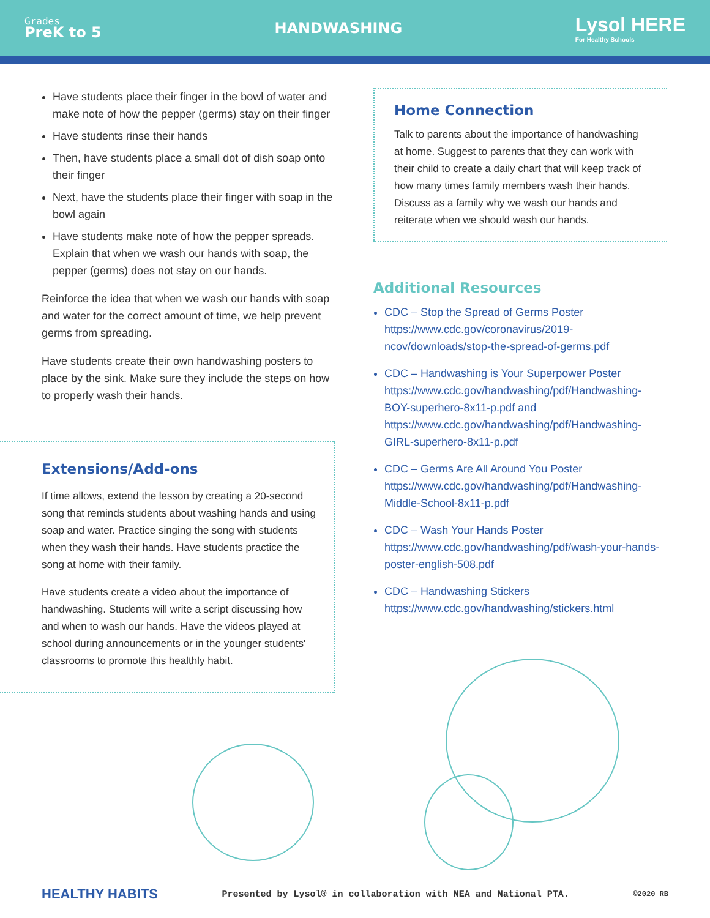Grades
PreK to 5
HANDWASHING
Lysol HERE
For Healthy Schools
Have students place their finger in the bowl of water and make note of how the pepper (germs) stay on their finger
Have students rinse their hands
Then, have students place a small dot of dish soap onto their finger
Next, have the students place their finger with soap in the bowl again
Have students make note of how the pepper spreads. Explain that when we wash our hands with soap, the pepper (germs) does not stay on our hands.
Reinforce the idea that when we wash our hands with soap and water for the correct amount of time, we help prevent germs from spreading.
Have students create their own handwashing posters to place by the sink. Make sure they include the steps on how to properly wash their hands.
Extensions/Add-ons
If time allows, extend the lesson by creating a 20-second song that reminds students about washing hands and using soap and water. Practice singing the song with students when they wash their hands. Have students practice the song at home with their family.
Have students create a video about the importance of handwashing. Students will write a script discussing how and when to wash our hands. Have the videos played at school during announcements or in the younger students' classrooms to promote this healthly habit.
Home Connection
Talk to parents about the importance of handwashing at home. Suggest to parents that they can work with their child to create a daily chart that will keep track of how many times family members wash their hands. Discuss as a family why we wash our hands and reiterate when we should wash our hands.
Additional Resources
CDC – Stop the Spread of Germs Poster
https://www.cdc.gov/coronavirus/2019-ncov/downloads/stop-the-spread-of-germs.pdf
CDC – Handwashing is Your Superpower Poster
https://www.cdc.gov/handwashing/pdf/Handwashing-BOY-superhero-8x11-p.pdf and https://www.cdc.gov/handwashing/pdf/Handwashing-GIRL-superhero-8x11-p.pdf
CDC – Germs Are All Around You Poster
https://www.cdc.gov/handwashing/pdf/Handwashing-Middle-School-8x11-p.pdf
CDC – Wash Your Hands Poster
https://www.cdc.gov/handwashing/pdf/wash-your-hands-poster-english-508.pdf
CDC – Handwashing Stickers
https://www.cdc.gov/handwashing/stickers.html
HEALTHY HABITS Presented by Lysol® in collaboration with NEA and National PTA. ©2020 RB